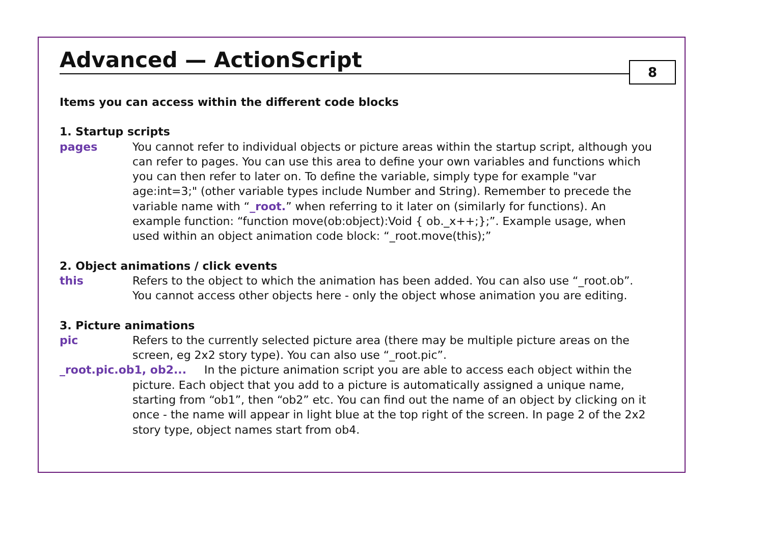Advanced — ActionScript
8
Items you can access within the different code blocks
1. Startup scripts
pages You cannot refer to individual objects or picture areas within the startup script, although you can refer to pages. You can use this area to define your own variables and functions which you can then refer to later on. To define the variable, simply type for example "var age:int=3;" (other variable types include Number and String). Remember to precede the variable name with “_root.” when referring to it later on (similarly for functions). An example function: “function move(ob:object):Void { ob._x++;};”. Example usage, when used within an object animation code block: “_root.move(this);”
2. Object animations / click events
this Refers to the object to which the animation has been added. You can also use “_root.ob”. You cannot access other objects here - only the object whose animation you are editing.
3. Picture animations
pic Refers to the currently selected picture area (there may be multiple picture areas on the screen, eg 2x2 story type). You can also use “_root.pic”.
_root.pic.ob1, ob2... In the picture animation script you are able to access each object within the picture. Each object that you add to a picture is automatically assigned a unique name, starting from “ob1”, then “ob2” etc. You can find out the name of an object by clicking on it once - the name will appear in light blue at the top right of the screen. In page 2 of the 2x2 story type, object names start from ob4.